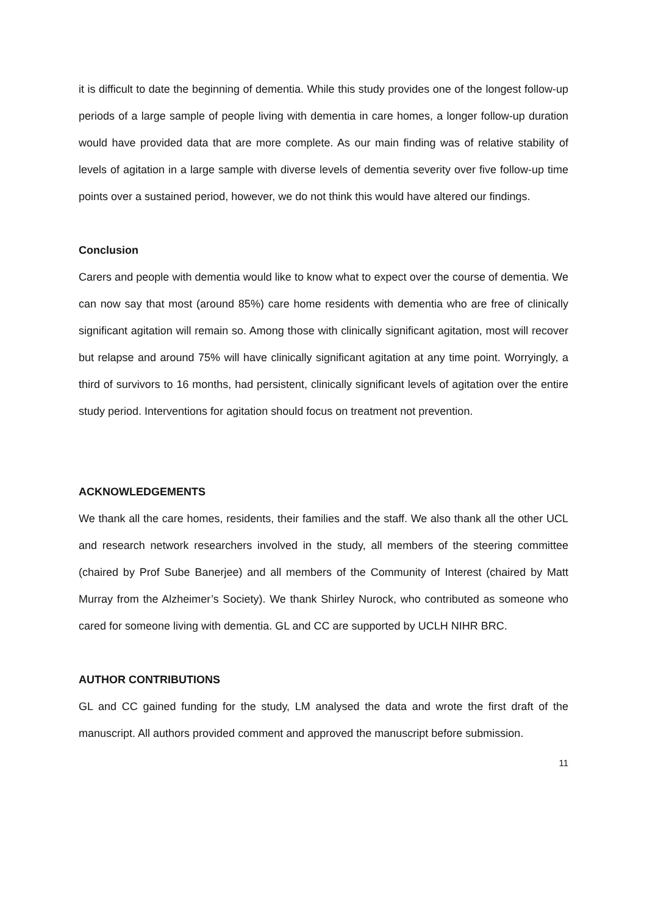it is difficult to date the beginning of dementia. While this study provides one of the longest follow-up periods of a large sample of people living with dementia in care homes, a longer follow-up duration would have provided data that are more complete. As our main finding was of relative stability of levels of agitation in a large sample with diverse levels of dementia severity over five follow-up time points over a sustained period, however, we do not think this would have altered our findings.
Conclusion
Carers and people with dementia would like to know what to expect over the course of dementia. We can now say that most (around 85%) care home residents with dementia who are free of clinically significant agitation will remain so. Among those with clinically significant agitation, most will recover but relapse and around 75% will have clinically significant agitation at any time point. Worryingly, a third of survivors to 16 months, had persistent, clinically significant levels of agitation over the entire study period. Interventions for agitation should focus on treatment not prevention.
ACKNOWLEDGEMENTS
We thank all the care homes, residents, their families and the staff. We also thank all the other UCL and research network researchers involved in the study, all members of the steering committee (chaired by Prof Sube Banerjee) and all members of the Community of Interest (chaired by Matt Murray from the Alzheimer’s Society). We thank Shirley Nurock, who contributed as someone who cared for someone living with dementia. GL and CC are supported by UCLH NIHR BRC.
AUTHOR CONTRIBUTIONS
GL and CC gained funding for the study, LM analysed the data and wrote the first draft of the manuscript. All authors provided comment and approved the manuscript before submission.
11